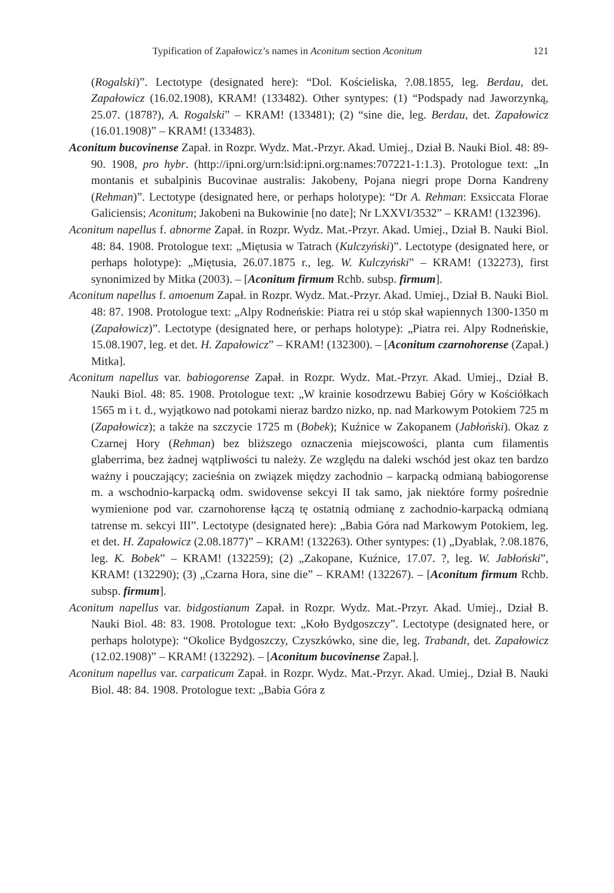Typification of Zapałowicz’s names in Aconitum section Aconitum 121
(Rogalski)”. Lectotype (designated here): “Dol. Kościeliska, ?.08.1855, leg. Berdau, det. Zapałowicz (16.02.1908), KRAM! (133482). Other syntypes: (1) “Podspady nad Jaworzynką, 25.07. (1878?), A. Rogalski” – KRAM! (133481); (2) “sine die, leg. Berdau, det. Zapałowicz (16.01.1908)” – KRAM! (133483).
Aconitum bucovinense Zapał. in Rozpr. Wydz. Mat.-Przyr. Akad. Umiej., Dział B. Nauki Biol. 48: 89-90. 1908, pro hybr. (http://ipni.org/urn:lsid:ipni.org:names:707221-1:1.3). Protologue text: „In montanis et subalpinis Bucovinae australis: Jakobeny, Pojana niegri prope Dorna Kandreny (Rehman)”. Lectotype (designated here, or perhaps holotype): “Dr A. Rehman: Exsiccata Florae Galiciensis; Aconitum; Jakobeni na Bukowinie [no date]; Nr LXXVI/3532” – KRAM! (132396).
Aconitum napellus f. abnorme Zapał. in Rozpr. Wydz. Mat.-Przyr. Akad. Umiej., Dział B. Nauki Biol. 48: 84. 1908. Protologue text: „Miętusia w Tatrach (Kulczyński)”. Lectotype (designated here, or perhaps holotype): „Miętusia, 26.07.1875 r., leg. W. Kulczyński” – KRAM! (132273), first synonimized by Mitka (2003). – [Aconitum firmum Rchb. subsp. firmum].
Aconitum napellus f. amoenum Zapał. in Rozpr. Wydz. Mat.-Przyr. Akad. Umiej., Dział B. Nauki Biol. 48: 87. 1908. Protologue text: „Alpy Rodneńskie: Piatra rei u stóp skał wapiennych 1300-1350 m (Zapałowicz)”. Lectotype (designated here, or perhaps holotype): „Piatra rei. Alpy Rodneńskie, 15.08.1907, leg. et det. H. Zapałowicz” – KRAM! (132300). – [Aconitum czarnohorense (Zapał.) Mitka].
Aconitum napellus var. babiogorense Zapał. in Rozpr. Wydz. Mat.-Przyr. Akad. Umiej., Dział B. Nauki Biol. 48: 85. 1908. Protologue text: „W krainie kosodrzewu Babiej Góry w Kościółkach 1565 m i t. d., wyjątkowo nad potokami nieraz bardzo nizko, np. nad Markowym Potokiem 725 m (Zapałowicz); a także na szczycie 1725 m (Bobek); Kuźnice w Zakopanem (Jabłoński). Okaz z Czarnej Hory (Rehman) bez bliższego oznaczenia miejscowości, planta cum filamentis glaberrima, bez żadnej wątpliwości tu należy. Ze względu na daleki wschód jest okaz ten bardzo ważny i pouczający; zacieśnia on związek między zachodnio – karpacką odmianą babiogorense m. a wschodnio-karpacką odm. swidovense sekcyi II tak samo, jak niektóre formy pośrednie wymienione pod var. czarnohorense łączą tę ostatnią odmianę z zachodnio-karpacką odmianą tatrense m. sekcyi III”. Lectotype (designated here): „Babia Góra nad Markowym Potokiem, leg. et det. H. Zapałowicz (2.08.1877)” – KRAM! (132263). Other syntypes: (1) „Dyablak, ?.08.1876, leg. K. Bobek” – KRAM! (132259); (2) „Zakopane, Kuźnice, 17.07. ?, leg. W. Jabłoński”, KRAM! (132290); (3) „Czarna Hora, sine die” – KRAM! (132267). – [Aconitum firmum Rchb. subsp. firmum].
Aconitum napellus var. bidgostianum Zapał. in Rozpr. Wydz. Mat.-Przyr. Akad. Umiej., Dział B. Nauki Biol. 48: 83. 1908. Protologue text: „Koło Bydgoszczy”. Lectotype (designated here, or perhaps holotype): “Okolice Bydgoszczy, Czyszkówko, sine die, leg. Trabandt, det. Zapałowicz (12.02.1908)” – KRAM! (132292). – [Aconitum bucovinense Zapał.].
Aconitum napellus var. carpaticum Zapał. in Rozpr. Wydz. Mat.-Przyr. Akad. Umiej., Dział B. Nauki Biol. 48: 84. 1908. Protologue text: „Babia Góra z